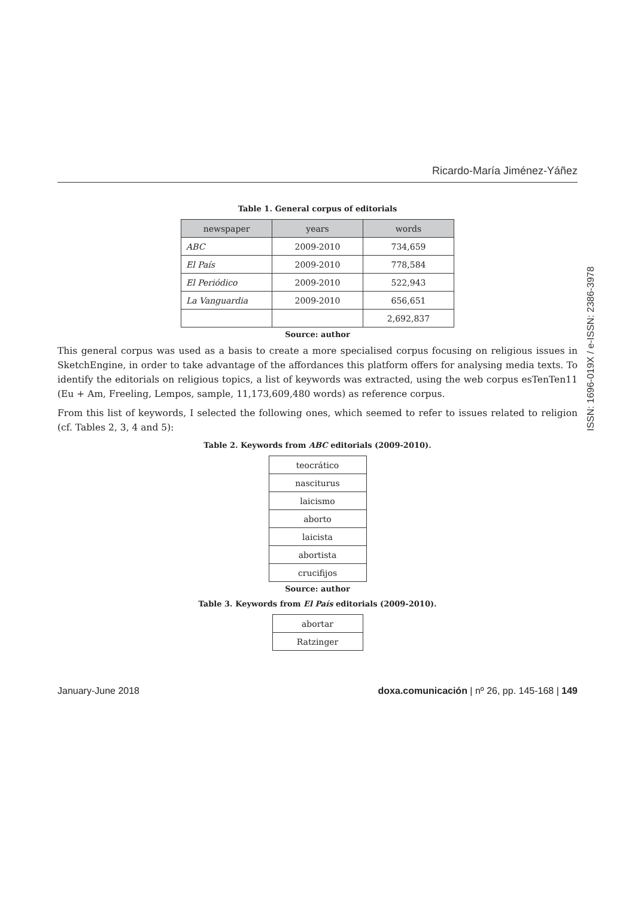Ricardo-María Jiménez-Yáñez
Table 1. General corpus of editorials
| newspaper | years | words |
| --- | --- | --- |
| ABC | 2009-2010 | 734,659 |
| El País | 2009-2010 | 778,584 |
| El Periódico | 2009-2010 | 522,943 |
| La Vanguardia | 2009-2010 | 656,651 |
| | | 2,692,837 |
Source: author
This general corpus was used as a basis to create a more specialised corpus focusing on religious issues in SketchEngine, in order to take advantage of the affordances this platform offers for analysing media texts. To identify the editorials on religious topics, a list of keywords was extracted, using the web corpus esTenTen11 (Eu + Am, Freeling, Lempos, sample, 11,173,609,480 words) as reference corpus.
From this list of keywords, I selected the following ones, which seemed to refer to issues related to religion (cf. Tables 2, 3, 4 and 5):
Table 2. Keywords from ABC editorials (2009-2010).
| teocrático |
| nasciturus |
| laicismo |
| aborto |
| laicista |
| abortista |
| crucifijos |
Source: author
Table 3. Keywords from El País editorials (2009-2010).
| abortar |
| Ratzinger |
January-June 2018 doxa.comunicación | nº 26, pp. 145-168 | 149
ISSN: 1696-019X / e-ISSN: 2386-3978